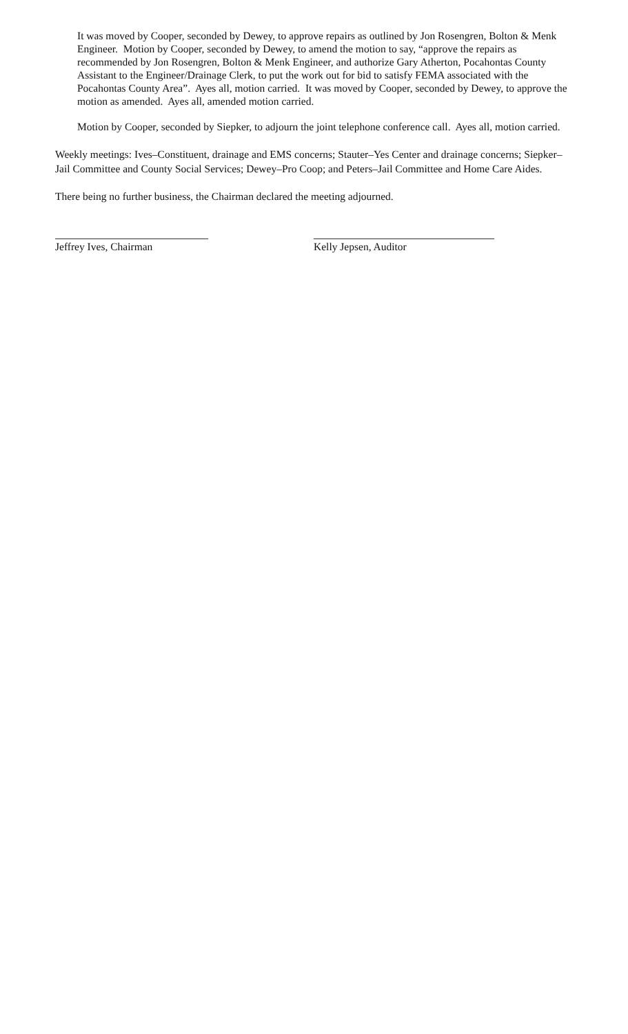It was moved by Cooper, seconded by Dewey, to approve repairs as outlined by Jon Rosengren, Bolton & Menk Engineer. Motion by Cooper, seconded by Dewey, to amend the motion to say, “approve the repairs as recommended by Jon Rosengren, Bolton & Menk Engineer, and authorize Gary Atherton, Pocahontas County Assistant to the Engineer/Drainage Clerk, to put the work out for bid to satisfy FEMA associated with the Pocahontas County Area”. Ayes all, motion carried. It was moved by Cooper, seconded by Dewey, to approve the motion as amended. Ayes all, amended motion carried.
Motion by Cooper, seconded by Siepker, to adjourn the joint telephone conference call. Ayes all, motion carried.
Weekly meetings: Ives–Constituent, drainage and EMS concerns; Stauter–Yes Center and drainage concerns; Siepker–Jail Committee and County Social Services; Dewey–Pro Coop; and Peters–Jail Committee and Home Care Aides.
There being no further business, the Chairman declared the meeting adjourned.
Jeffrey Ives, Chairman Kelly Jepsen, Auditor